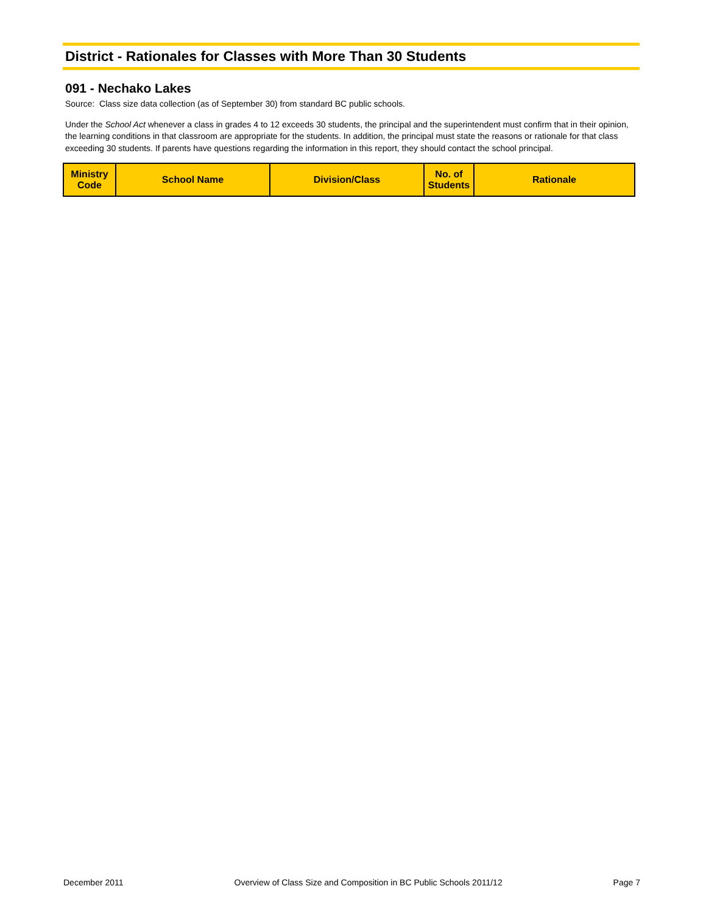District - Rationales for Classes with More Than 30 Students
091 - Nechako Lakes
Source: Class size data collection (as of September 30) from standard BC public schools.
Under the School Act whenever a class in grades 4 to 12 exceeds 30 students, the principal and the superintendent must confirm that in their opinion, the learning conditions in that classroom are appropriate for the students. In addition, the principal must state the reasons or rationale for that class exceeding 30 students. If parents have questions regarding the information in this report, they should contact the school principal.
| Ministry Code | School Name | Division/Class | No. of Students | Rationale |
| --- | --- | --- | --- | --- |
December 2011 Overview of Class Size and Composition in BC Public Schools 2011/12 Page 7